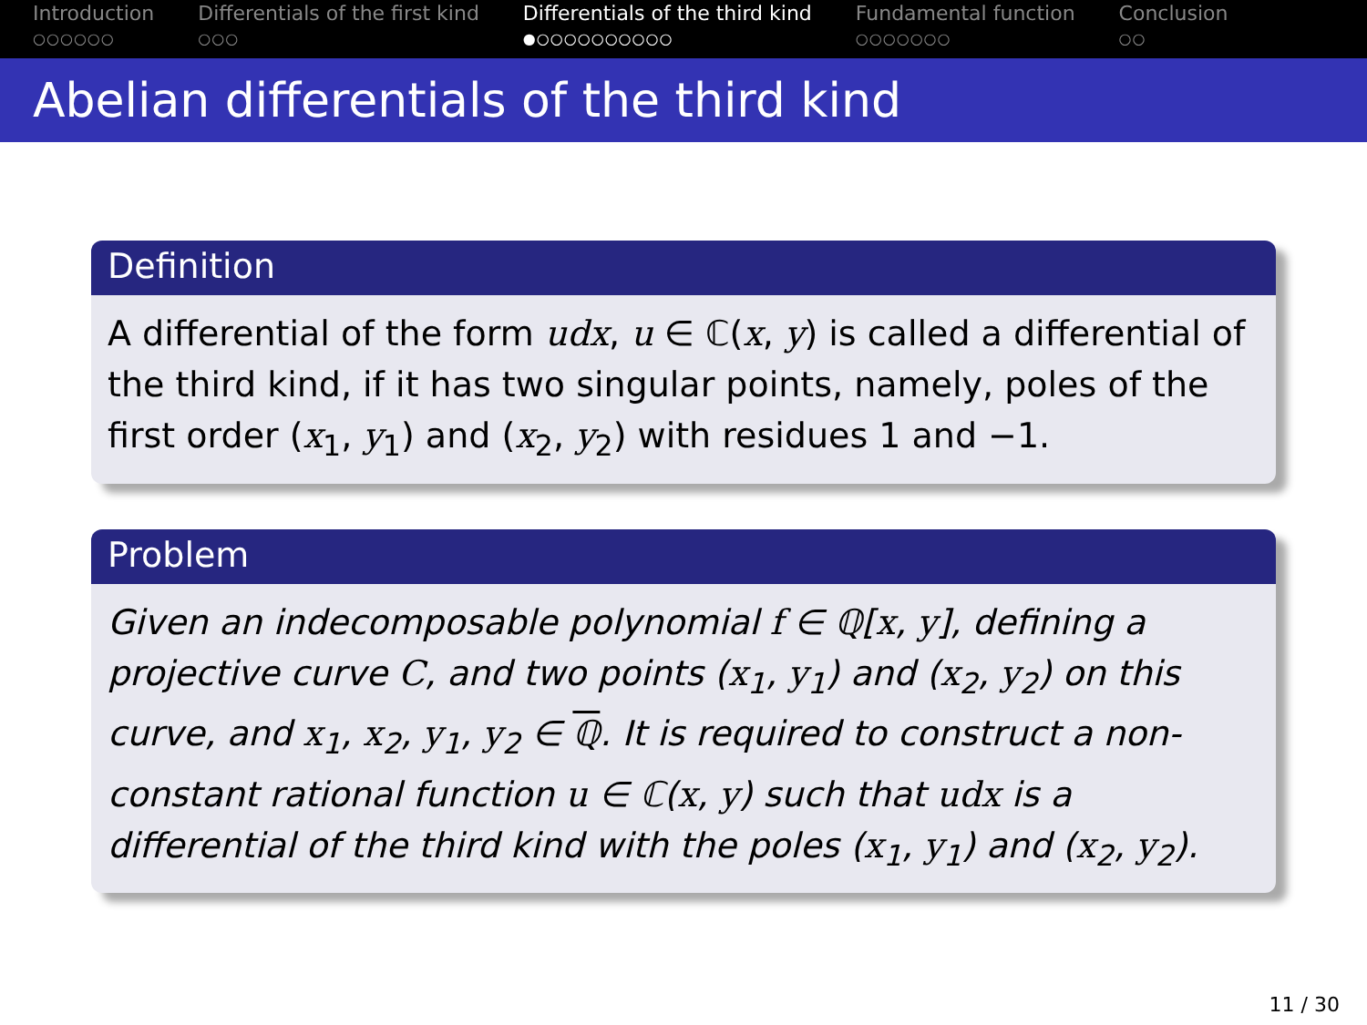Introduction
○○○○○○
Differentials of the first kind
○○○
Differentials of the third kind
●○○○○○○○○○○
Fundamental function
○○○○○○○
Conclusion
○○
Abelian differentials of the third kind
Definition
A differential of the form udx, u ∈ ℂ(x, y) is called a differential of the third kind, if it has two singular points, namely, poles of the first order (x<sub>1</sub>, y<sub>1</sub>) and (x<sub>2</sub>, y<sub>2</sub>) with residues 1 and −1.
Problem
Given an indecomposable polynomial f ∈ ℚ[x, y], defining a projective curve C, and two points (x<sub>1</sub>, y<sub>1</sub>) and (x<sub>2</sub>, y<sub>2</sub>) on this curve, and x<sub>1</sub>, x<sub>2</sub>, y<sub>1</sub>, y<sub>2</sub> ∈ ℚ. It is required to construct a non-constant rational function u ∈ ℂ(x, y) such that udx is a differential of the third kind with the poles (x<sub>1</sub>, y<sub>1</sub>) and (x<sub>2</sub>, y<sub>2</sub>).
11 / 30